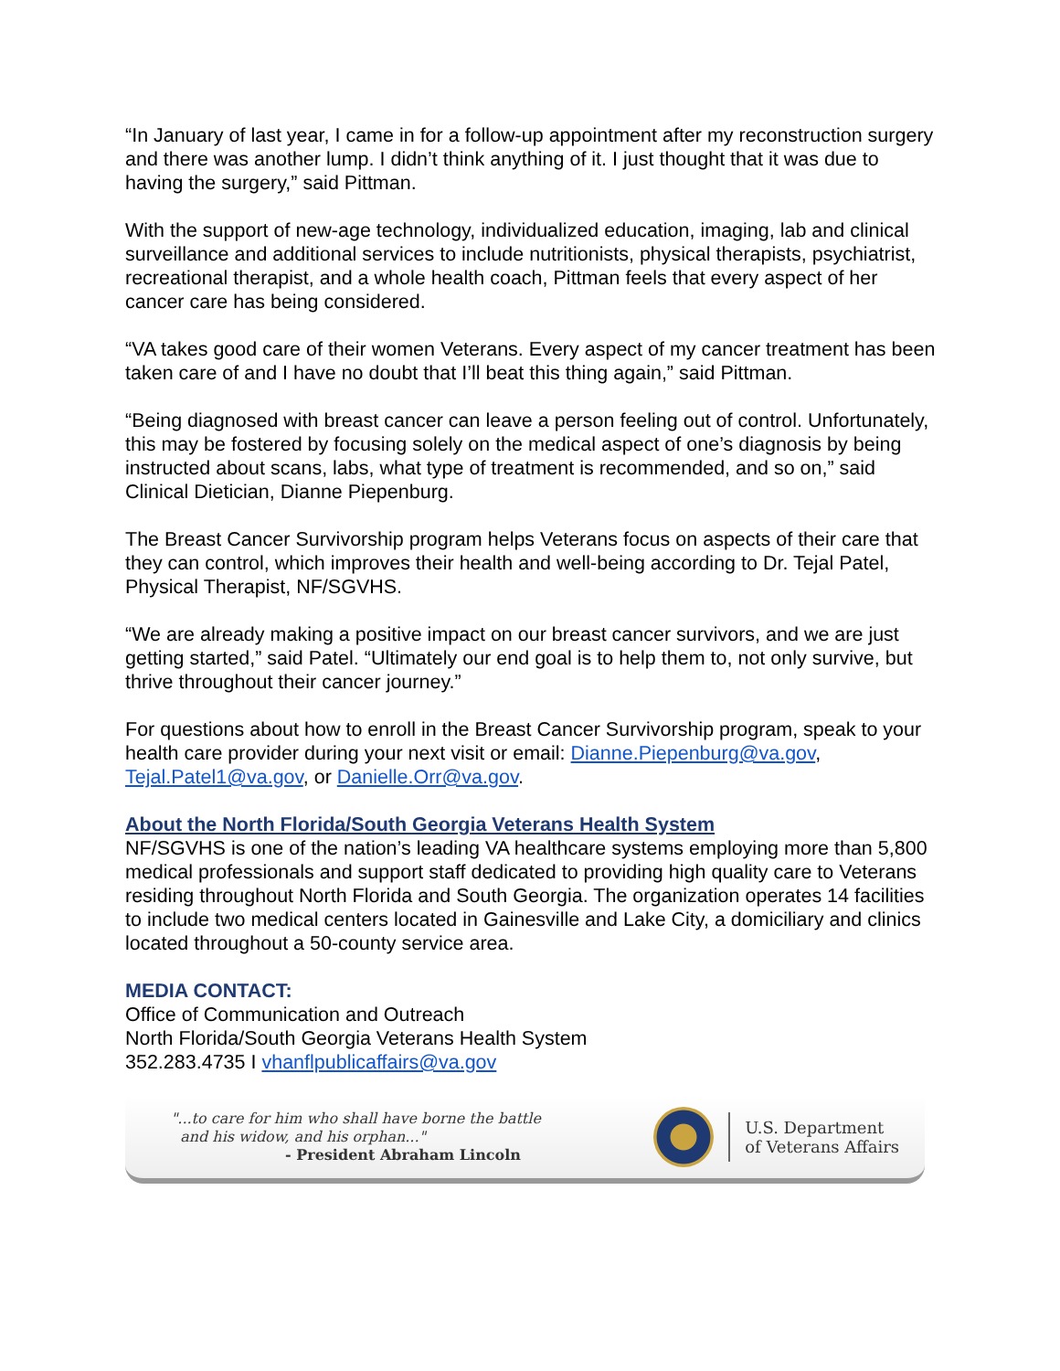“In January of last year, I came in for a follow-up appointment after my reconstruction surgery and there was another lump. I didn’t think anything of it. I just thought that it was due to having the surgery,” said Pittman.
With the support of new-age technology, individualized education, imaging, lab and clinical surveillance and additional services to include nutritionists, physical therapists, psychiatrist, recreational therapist, and a whole health coach, Pittman feels that every aspect of her cancer care has being considered.
“VA takes good care of their women Veterans. Every aspect of my cancer treatment has been taken care of and I have no doubt that I’ll beat this thing again,” said Pittman.
“Being diagnosed with breast cancer can leave a person feeling out of control. Unfortunately, this may be fostered by focusing solely on the medical aspect of one’s diagnosis by being instructed about scans, labs, what type of treatment is recommended, and so on,” said Clinical Dietician, Dianne Piepenburg.
The Breast Cancer Survivorship program helps Veterans focus on aspects of their care that they can control, which improves their health and well-being according to Dr. Tejal Patel, Physical Therapist, NF/SGVHS.
“We are already making a positive impact on our breast cancer survivors, and we are just getting started,” said Patel. “Ultimately our end goal is to help them to, not only survive, but thrive throughout their cancer journey.”
For questions about how to enroll in the Breast Cancer Survivorship program, speak to your health care provider during your next visit or email: Dianne.Piepenburg@va.gov, Tejal.Patel1@va.gov, or Danielle.Orr@va.gov.
About the North Florida/South Georgia Veterans Health System
NF/SGVHS is one of the nation’s leading VA healthcare systems employing more than 5,800 medical professionals and support staff dedicated to providing high quality care to Veterans residing throughout North Florida and South Georgia. The organization operates 14 facilities to include two medical centers located in Gainesville and Lake City, a domiciliary and clinics located throughout a 50-county service area.
MEDIA CONTACT:
Office of Communication and Outreach
North Florida/South Georgia Veterans Health System
352.283.4735 I vhanflpublicaffairs@va.gov
"...to care for him who shall have borne the battle
and his widow, and his orphan..."
- President Abraham Lincoln
U.S. Department
of Veterans Affairs